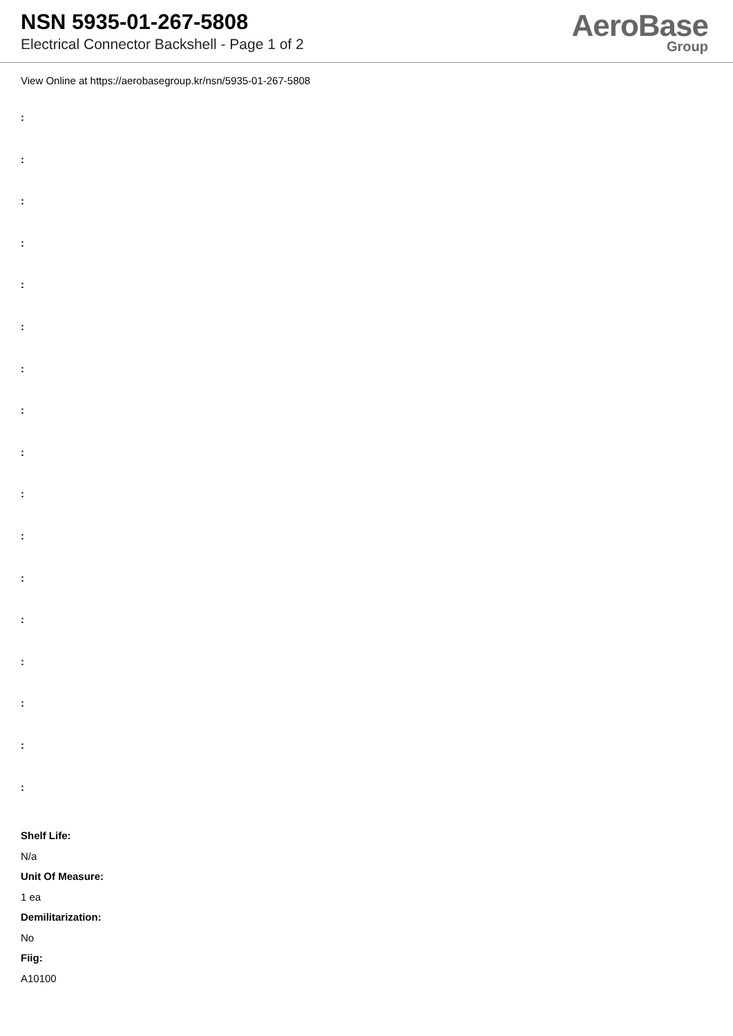NSN 5935-01-267-5808
Electrical Connector Backshell - Page 1 of 2
AeroBase
Group
View Online at https://aerobasegroup.kr/nsn/5935-01-267-5808
:
:
:
:
:
:
:
:
:
:
:
:
:
:
:
:
:
Shelf Life:
N/a
Unit Of Measure:
1 ea
Demilitarization:
No
Fiig:
A10100